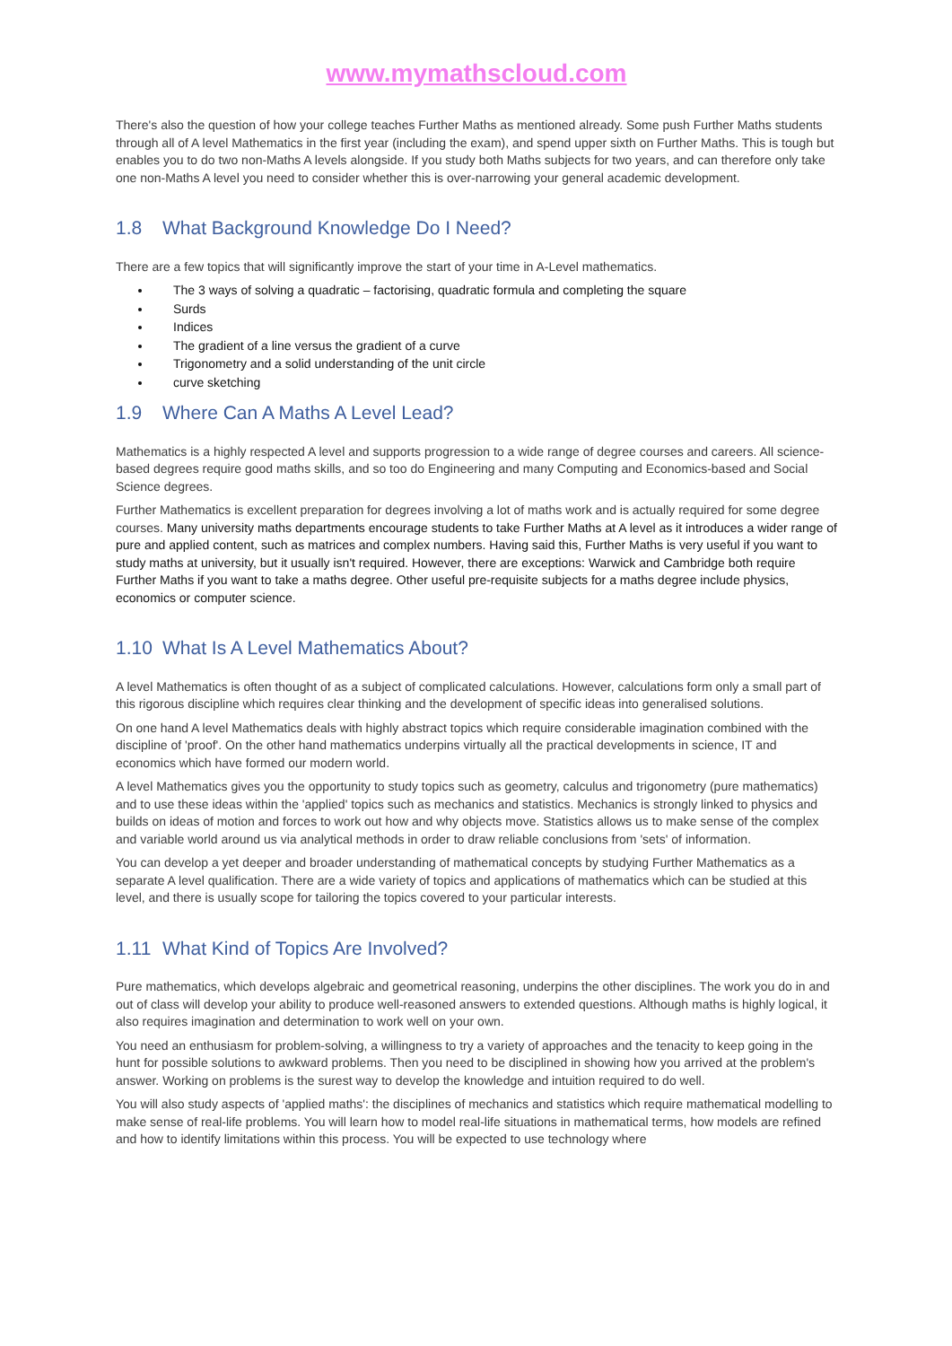www.mymathscloud.com
There's also the question of how your college teaches Further Maths as mentioned already. Some push Further Maths students through all of A level Mathematics in the first year (including the exam), and spend upper sixth on Further Maths. This is tough but enables you to do two non-Maths A levels alongside. If you study both Maths subjects for two years, and can therefore only take one non-Maths A level you need to consider whether this is over-narrowing your general academic development.
1.8 What Background Knowledge Do I Need?
There are a few topics that will significantly improve the start of your time in A-Level mathematics.
The 3 ways of solving a quadratic – factorising, quadratic formula and completing the square
Surds
Indices
The gradient of a line versus the gradient of a curve
Trigonometry and a solid understanding of the unit circle
curve sketching
1.9 Where Can A Maths A Level Lead?
Mathematics is a highly respected A level and supports progression to a wide range of degree courses and careers. All science-based degrees require good maths skills, and so too do Engineering and many Computing and Economics-based and Social Science degrees.
Further Mathematics is excellent preparation for degrees involving a lot of maths work and is actually required for some degree courses. Many university maths departments encourage students to take Further Maths at A level as it introduces a wider range of pure and applied content, such as matrices and complex numbers. Having said this, Further Maths is very useful if you want to study maths at university, but it usually isn't required. However, there are exceptions: Warwick and Cambridge both require Further Maths if you want to take a maths degree. Other useful pre-requisite subjects for a maths degree include physics, economics or computer science.
1.10 What Is A Level Mathematics About?
A level Mathematics is often thought of as a subject of complicated calculations. However, calculations form only a small part of this rigorous discipline which requires clear thinking and the development of specific ideas into generalised solutions.
On one hand A level Mathematics deals with highly abstract topics which require considerable imagination combined with the discipline of 'proof'. On the other hand mathematics underpins virtually all the practical developments in science, IT and economics which have formed our modern world.
A level Mathematics gives you the opportunity to study topics such as geometry, calculus and trigonometry (pure mathematics) and to use these ideas within the 'applied' topics such as mechanics and statistics. Mechanics is strongly linked to physics and builds on ideas of motion and forces to work out how and why objects move. Statistics allows us to make sense of the complex and variable world around us via analytical methods in order to draw reliable conclusions from 'sets' of information.
You can develop a yet deeper and broader understanding of mathematical concepts by studying Further Mathematics as a separate A level qualification. There are a wide variety of topics and applications of mathematics which can be studied at this level, and there is usually scope for tailoring the topics covered to your particular interests.
1.11 What Kind of Topics Are Involved?
Pure mathematics, which develops algebraic and geometrical reasoning, underpins the other disciplines. The work you do in and out of class will develop your ability to produce well-reasoned answers to extended questions. Although maths is highly logical, it also requires imagination and determination to work well on your own.
You need an enthusiasm for problem-solving, a willingness to try a variety of approaches and the tenacity to keep going in the hunt for possible solutions to awkward problems. Then you need to be disciplined in showing how you arrived at the problem's answer. Working on problems is the surest way to develop the knowledge and intuition required to do well.
You will also study aspects of 'applied maths': the disciplines of mechanics and statistics which require mathematical modelling to make sense of real-life problems. You will learn how to model real-life situations in mathematical terms, how models are refined and how to identify limitations within this process. You will be expected to use technology where